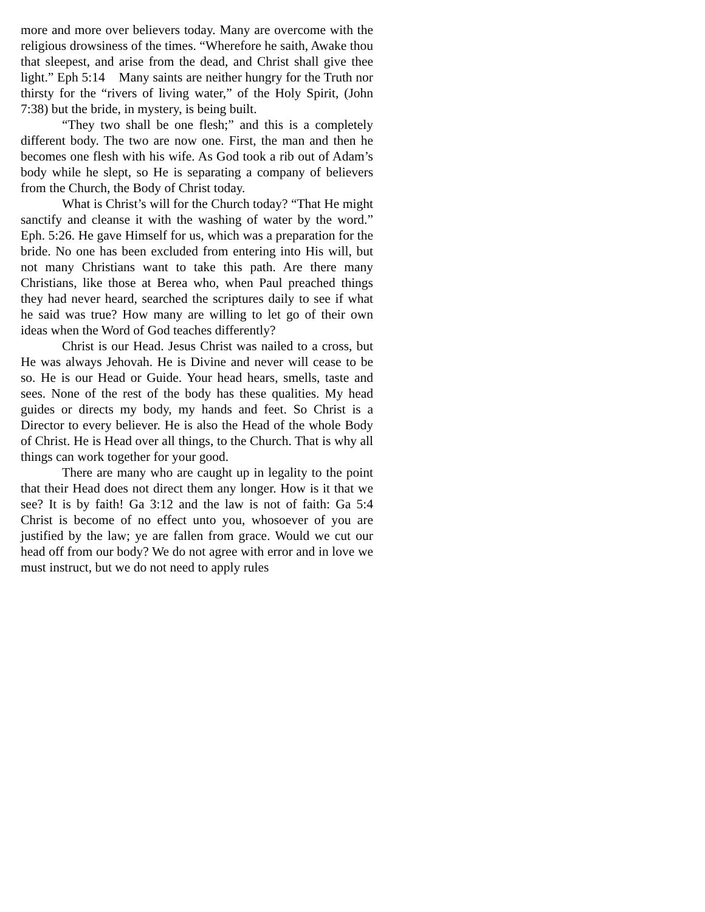more and more over believers today. Many are overcome with the religious drowsiness of the times. “Wherefore he saith, Awake thou that sleepest, and arise from the dead, and Christ shall give thee light.” Eph 5:14 Many saints are neither hungry for the Truth nor thirsty for the “rivers of living water,” of the Holy Spirit, (John 7:38) but the bride, in mystery, is being built.
“They two shall be one flesh;” and this is a completely different body. The two are now one. First, the man and then he becomes one flesh with his wife. As God took a rib out of Adam’s body while he slept, so He is separating a company of believers from the Church, the Body of Christ today.
What is Christ’s will for the Church today? “That He might sanctify and cleanse it with the washing of water by the word.” Eph. 5:26. He gave Himself for us, which was a preparation for the bride. No one has been excluded from entering into His will, but not many Christians want to take this path. Are there many Christians, like those at Berea who, when Paul preached things they had never heard, searched the scriptures daily to see if what he said was true? How many are willing to let go of their own ideas when the Word of God teaches differently?
Christ is our Head. Jesus Christ was nailed to a cross, but He was always Jehovah. He is Divine and never will cease to be so. He is our Head or Guide. Your head hears, smells, taste and sees. None of the rest of the body has these qualities. My head guides or directs my body, my hands and feet. So Christ is a Director to every believer. He is also the Head of the whole Body of Christ. He is Head over all things, to the Church. That is why all things can work together for your good.
There are many who are caught up in legality to the point that their Head does not direct them any longer. How is it that we see? It is by faith! Ga 3:12 and the law is not of faith: Ga 5:4 Christ is become of no effect unto you, whosoever of you are justified by the law; ye are fallen from grace. Would we cut our head off from our body? We do not agree with error and in love we must instruct, but we do not need to apply rules